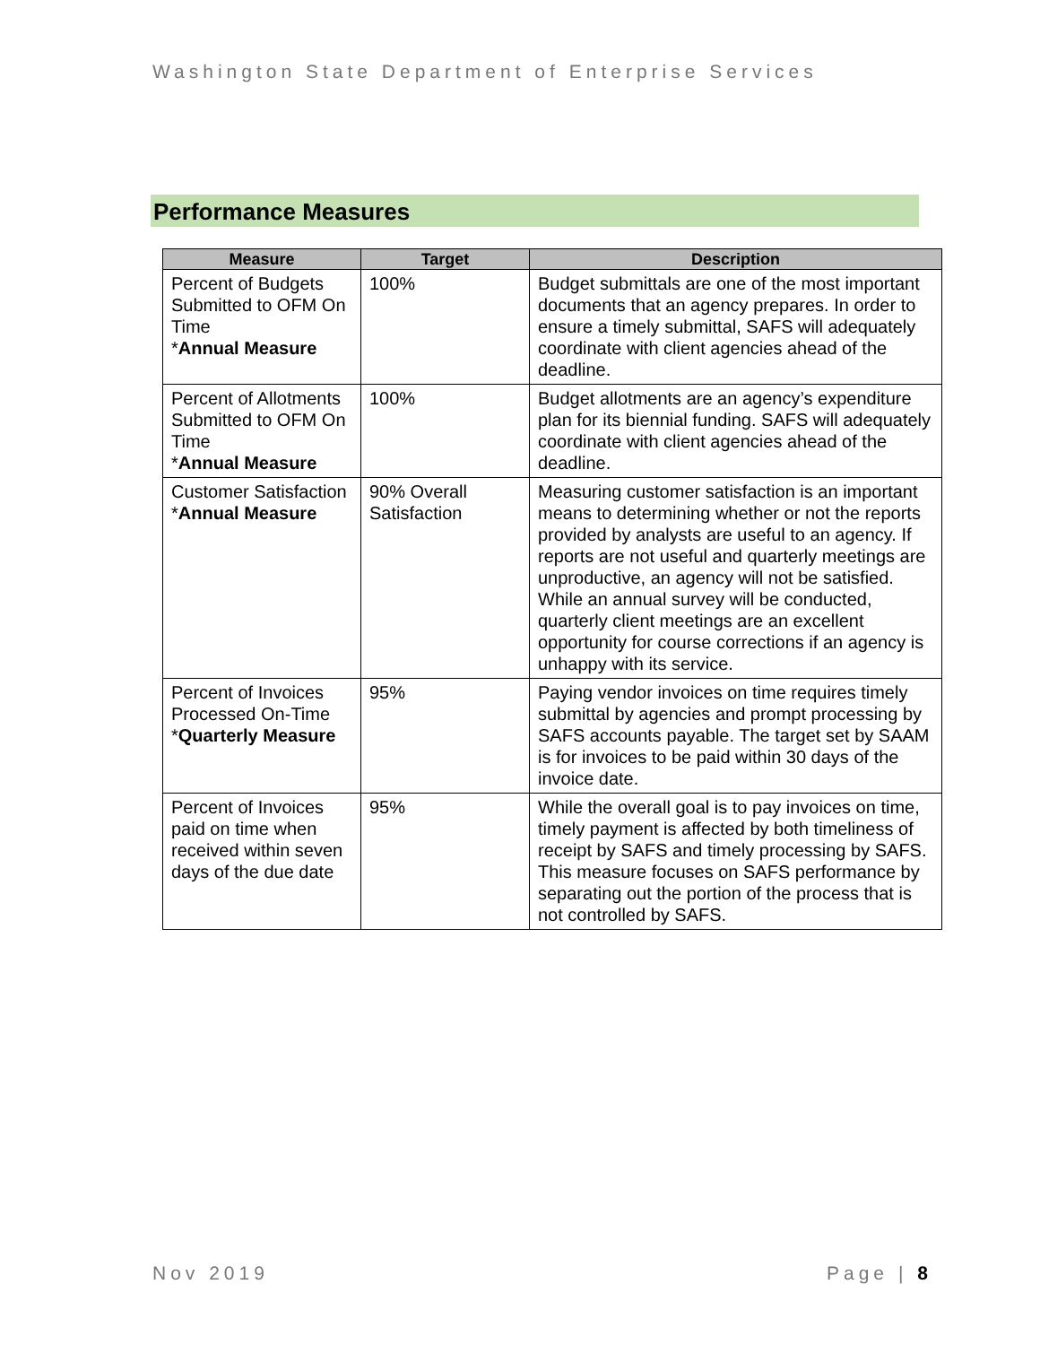Washington State Department of Enterprise Services
Performance Measures
| Measure | Target | Description |
| --- | --- | --- |
| Percent of Budgets Submitted to OFM On Time * Annual Measure | 100% | Budget submittals are one of the most important documents that an agency prepares. In order to ensure a timely submittal, SAFS will adequately coordinate with client agencies ahead of the deadline. |
| Percent of Allotments Submitted to OFM On Time * Annual Measure | 100% | Budget allotments are an agency’s expenditure plan for its biennial funding. SAFS will adequately coordinate with client agencies ahead of the deadline. |
| Customer Satisfaction * Annual Measure | 90% Overall Satisfaction | Measuring customer satisfaction is an important means to determining whether or not the reports provided by analysts are useful to an agency. If reports are not useful and quarterly meetings are unproductive, an agency will not be satisfied. While an annual survey will be conducted, quarterly client meetings are an excellent opportunity for course corrections if an agency is unhappy with its service. |
| Percent of Invoices Processed On-Time * Quarterly Measure | 95% | Paying vendor invoices on time requires timely submittal by agencies and prompt processing by SAFS accounts payable. The target set by SAAM is for invoices to be paid within 30 days of the invoice date. |
| Percent of Invoices paid on time when received within seven days of the due date | 95% | While the overall goal is to pay invoices on time, timely payment is affected by both timeliness of receipt by SAFS and timely processing by SAFS. This measure focuses on SAFS performance by separating out the portion of the process that is not controlled by SAFS. |
Nov 2019 Page | 8